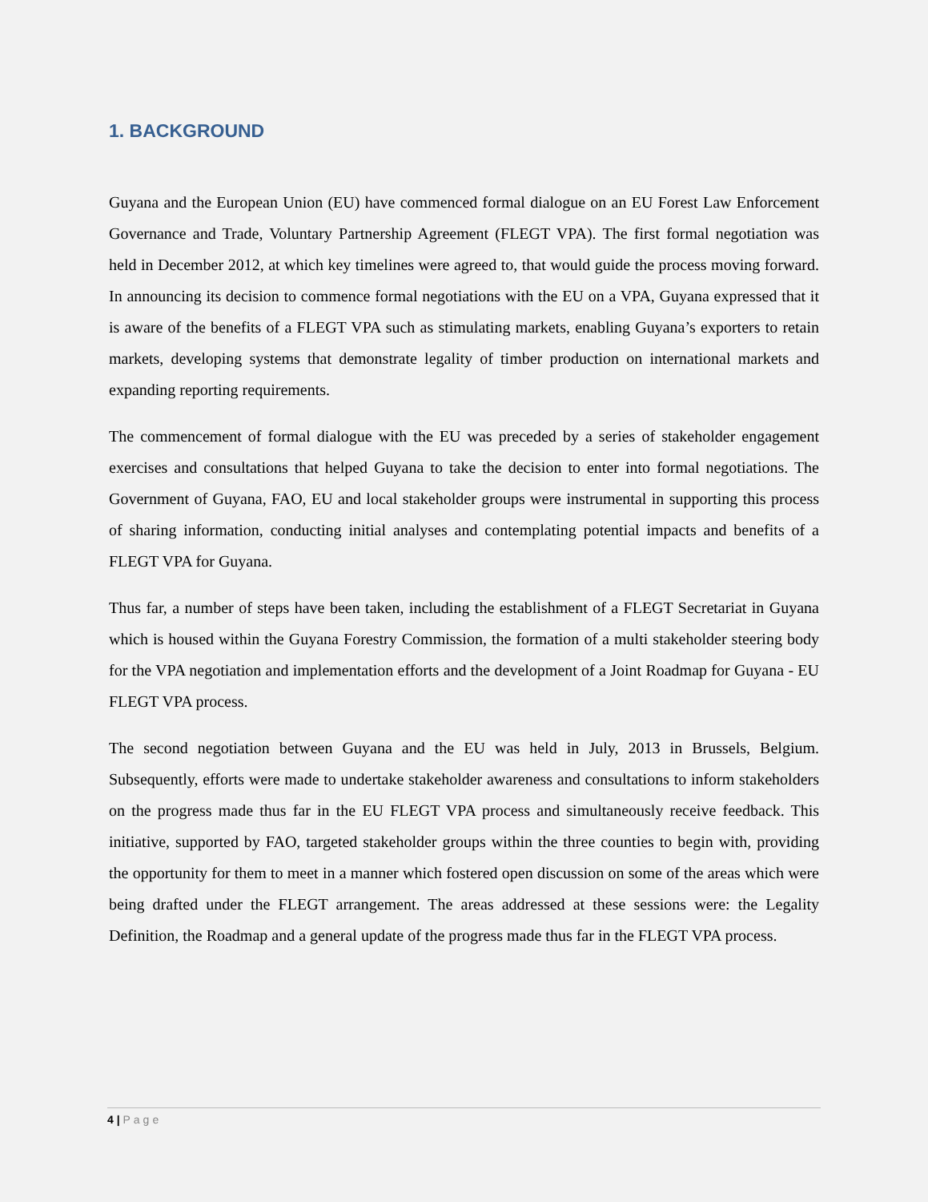1. BACKGROUND
Guyana and the European Union (EU) have commenced formal dialogue on an EU Forest Law Enforcement Governance and Trade, Voluntary Partnership Agreement (FLEGT VPA). The first formal negotiation was held in December 2012, at which key timelines were agreed to, that would guide the process moving forward. In announcing its decision to commence formal negotiations with the EU on a VPA, Guyana expressed that it is aware of the benefits of a FLEGT VPA such as stimulating markets, enabling Guyana’s exporters to retain markets, developing systems that demonstrate legality of timber production on international markets and expanding reporting requirements.
The commencement of formal dialogue with the EU was preceded by a series of stakeholder engagement exercises and consultations that helped Guyana to take the decision to enter into formal negotiations. The Government of Guyana, FAO, EU and local stakeholder groups were instrumental in supporting this process of sharing information, conducting initial analyses and contemplating potential impacts and benefits of a FLEGT VPA for Guyana.
Thus far, a number of steps have been taken, including the establishment of a FLEGT Secretariat in Guyana which is housed within the Guyana Forestry Commission, the formation of a multi stakeholder steering body for the VPA negotiation and implementation efforts and the development of a Joint Roadmap for Guyana - EU FLEGT VPA process.
The second negotiation between Guyana and the EU was held in July, 2013 in Brussels, Belgium. Subsequently, efforts were made to undertake stakeholder awareness and consultations to inform stakeholders on the progress made thus far in the EU FLEGT VPA process and simultaneously receive feedback. This initiative, supported by FAO, targeted stakeholder groups within the three counties to begin with, providing the opportunity for them to meet in a manner which fostered open discussion on some of the areas which were being drafted under the FLEGT arrangement. The areas addressed at these sessions were: the Legality Definition, the Roadmap and a general update of the progress made thus far in the FLEGT VPA process.
4 | Page